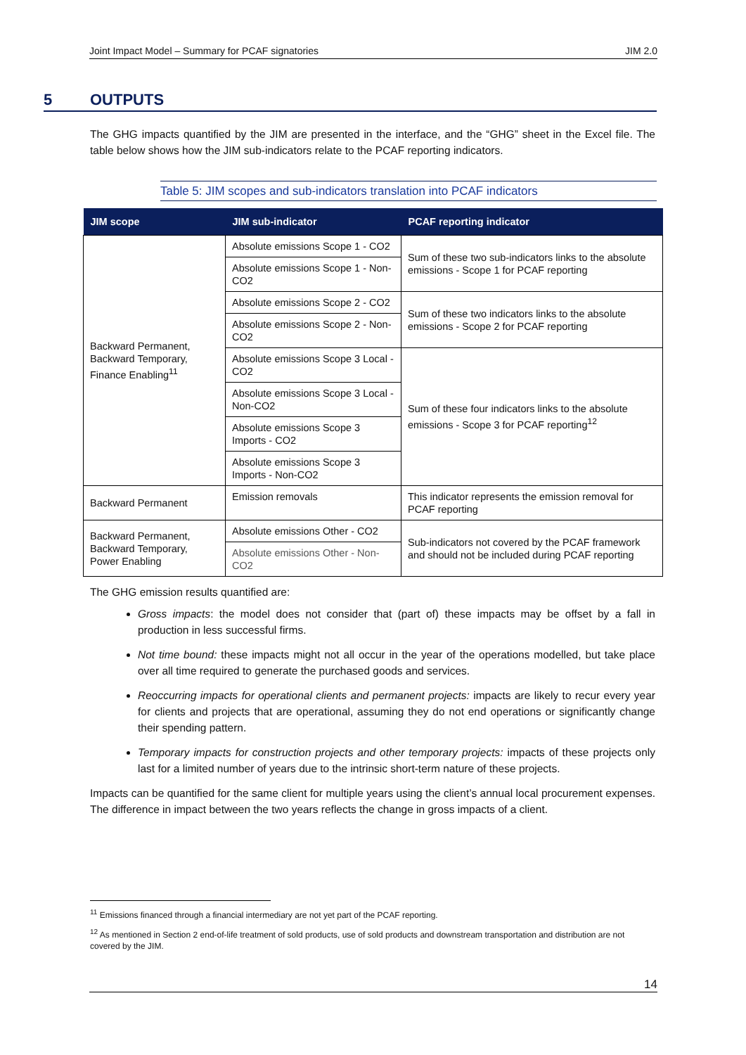Joint Impact Model – Summary for PCAF signatories JIM 2.0
5 OUTPUTS
The GHG impacts quantified by the JIM are presented in the interface, and the “GHG” sheet in the Excel file. The table below shows how the JIM sub-indicators relate to the PCAF reporting indicators.
Table 5: JIM scopes and sub-indicators translation into PCAF indicators
| JIM scope | JIM sub-indicator | PCAF reporting indicator |
| --- | --- | --- |
| Backward Permanent, Backward Temporary, Finance Enabling<sup>11</sup> | Absolute emissions Scope 1 - CO2 | Sum of these two sub-indicators links to the absolute emissions - Scope 1 for PCAF reporting |
| | Absolute emissions Scope 1 - Non-CO2 | |
| | Absolute emissions Scope 2 - CO2 | Sum of these two indicators links to the absolute emissions - Scope 2 for PCAF reporting |
| | Absolute emissions Scope 2 - Non-CO2 | |
| | Absolute emissions Scope 3 Local - CO2 | Sum of these four indicators links to the absolute emissions - Scope 3 for PCAF reporting<sup>12</sup> |
| | Absolute emissions Scope 3 Local - Non-CO2 | |
| | Absolute emissions Scope 3 Imports - CO2 | |
| | Absolute emissions Scope 3 Imports - Non-CO2 | |
| Backward Permanent | Emission removals | This indicator represents the emission removal for PCAF reporting |
| Backward Permanent, Backward Temporary, Power Enabling | Absolute emissions Other - CO2 | Sub-indicators not covered by the PCAF framework and should not be included during PCAF reporting |
| | Absolute emissions Other - Non-CO2 | |
The GHG emission results quantified are:
Gross impacts: the model does not consider that (part of) these impacts may be offset by a fall in production in less successful firms.
Not time bound: these impacts might not all occur in the year of the operations modelled, but take place over all time required to generate the purchased goods and services.
Reoccurring impacts for operational clients and permanent projects: impacts are likely to recur every year for clients and projects that are operational, assuming they do not end operations or significantly change their spending pattern.
Temporary impacts for construction projects and other temporary projects: impacts of these projects only last for a limited number of years due to the intrinsic short-term nature of these projects.
Impacts can be quantified for the same client for multiple years using the client’s annual local procurement expenses. The difference in impact between the two years reflects the change in gross impacts of a client.
<sup>11</sup> Emissions financed through a financial intermediary are not yet part of the PCAF reporting.
<sup>12</sup> As mentioned in Section 2 end-of-life treatment of sold products, use of sold products and downstream transportation and distribution are not covered by the JIM.
14